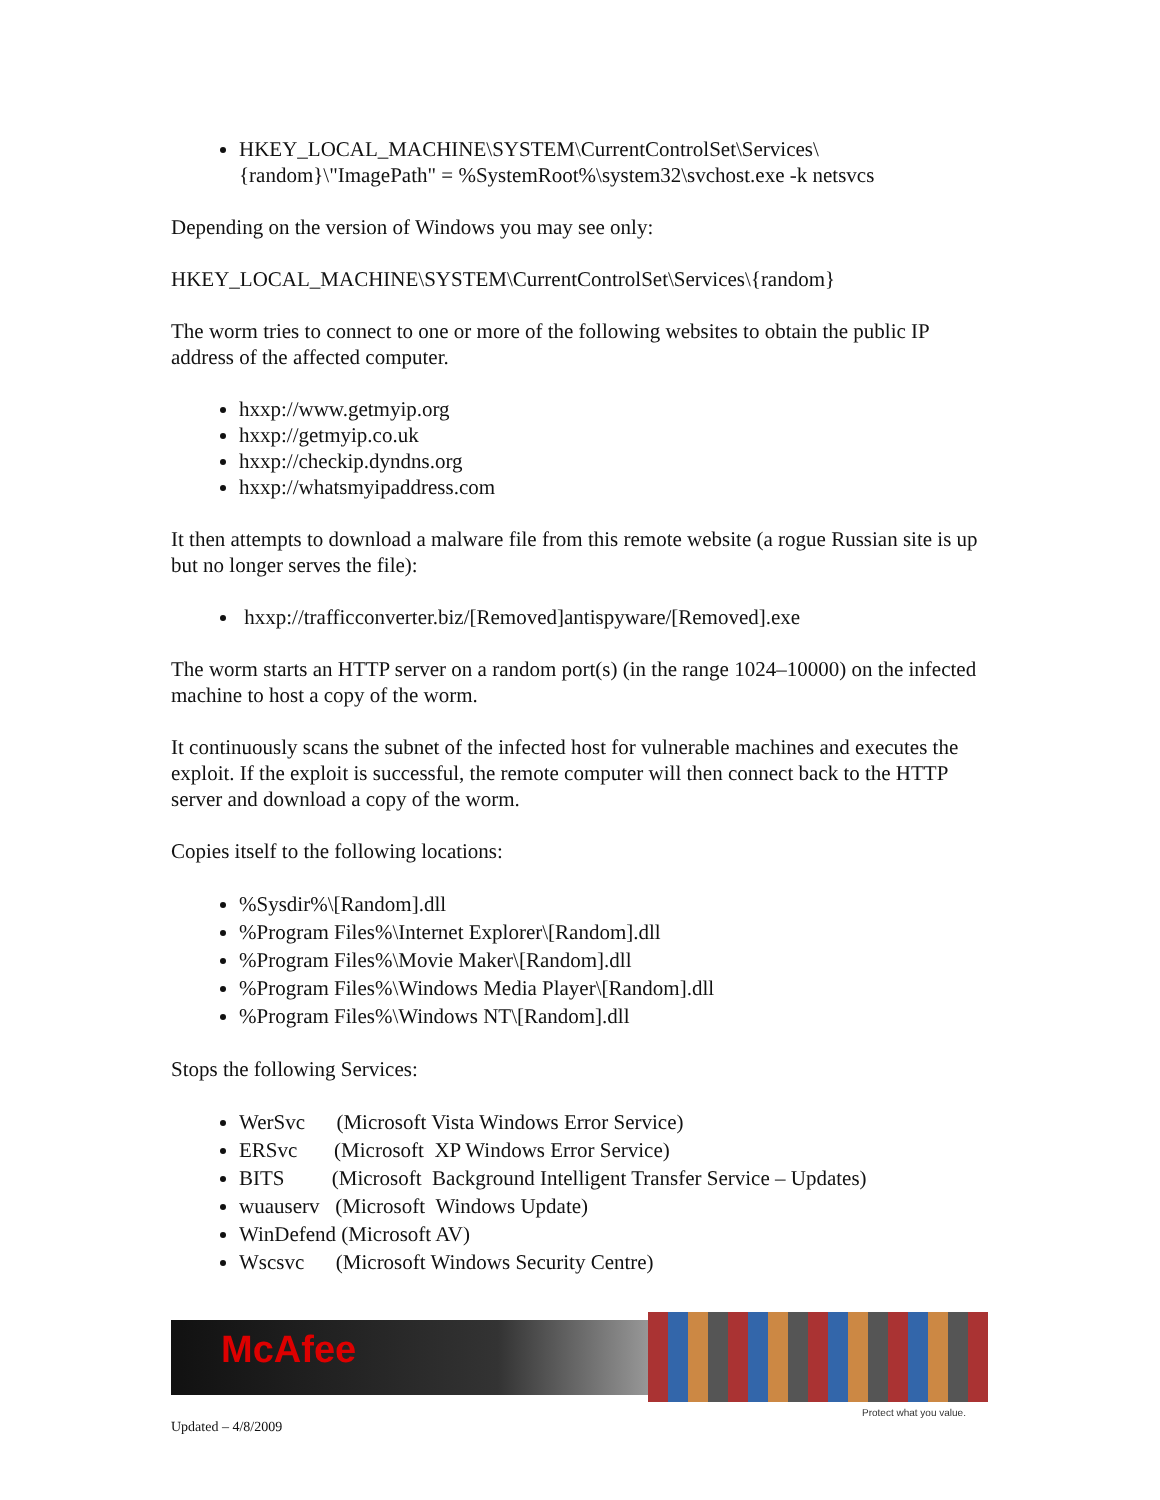HKEY_LOCAL_MACHINE\SYSTEM\CurrentControlSet\Services\{random}\"ImagePath" = %SystemRoot%\system32\svchost.exe -k netsvcs
Depending on the version of Windows you may see only:
HKEY_LOCAL_MACHINE\SYSTEM\CurrentControlSet\Services\{random}
The worm tries to connect to one or more of the following websites to obtain the public IP address of the affected computer.
hxxp://www.getmyip.org
hxxp://getmyip.co.uk
hxxp://checkip.dyndns.org
hxxp://whatsmyipaddress.com
It then attempts to download a malware file from this remote website (a rogue Russian site is up but no longer serves the file):
hxxp://trafficconverter.biz/[Removed]antispyware/[Removed].exe
The worm starts an HTTP server on a random port(s) (in the range 1024–10000) on the infected machine to host a copy of the worm.
It continuously scans the subnet of the infected host for vulnerable machines and executes the exploit. If the exploit is successful, the remote computer will then connect back to the HTTP server and download a copy of the worm.
Copies itself to the following locations:
%Sysdir%\[Random].dll
%Program Files%\Internet Explorer\[Random].dll
%Program Files%\Movie Maker\[Random].dll
%Program Files%\Windows Media Player\[Random].dll
%Program Files%\Windows NT\[Random].dll
Stops the following Services:
WerSvc (Microsoft Vista Windows Error Service)
ERSvc (Microsoft XP Windows Error Service)
BITS (Microsoft Background Intelligent Transfer Service – Updates)
wuauserv (Microsoft Windows Update)
WinDefend (Microsoft AV)
Wscsvc (Microsoft Windows Security Centre)
McAfee
Protect what you value.
Updated – 4/8/2009